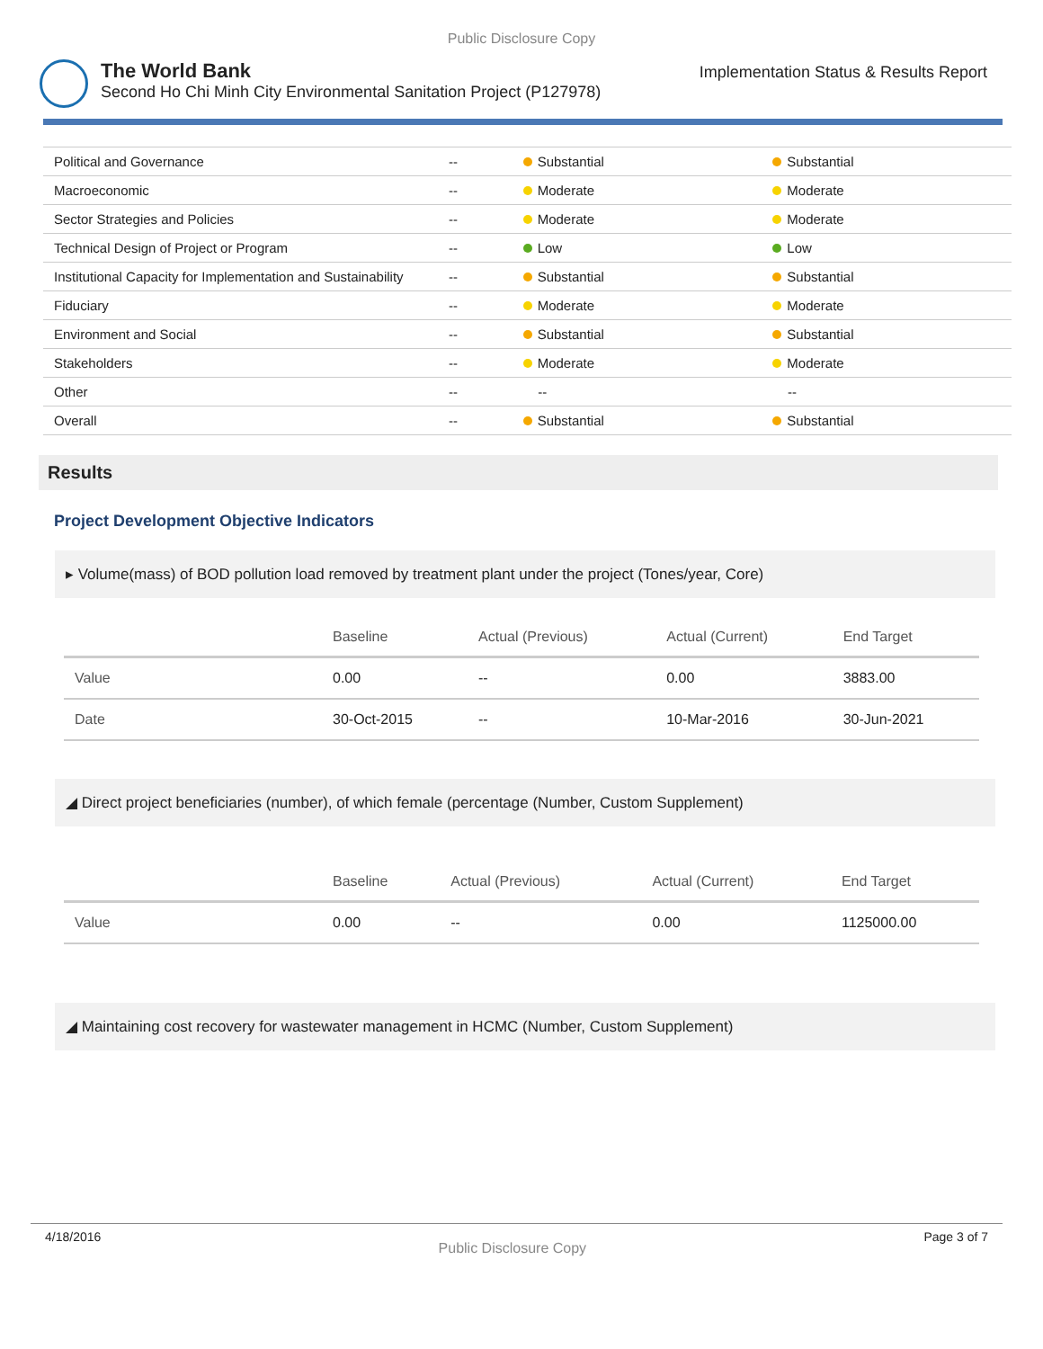Public Disclosure Copy
The World Bank
Second Ho Chi Minh City Environmental Sanitation Project (P127978)
Implementation Status & Results Report
| Political and Governance | -- | Substantial | Substantial |
| Macroeconomic | -- | Moderate | Moderate |
| Sector Strategies and Policies | -- | Moderate | Moderate |
| Technical Design of Project or Program | -- | Low | Low |
| Institutional Capacity for Implementation and Sustainability | -- | Substantial | Substantial |
| Fiduciary | -- | Moderate | Moderate |
| Environment and Social | -- | Substantial | Substantial |
| Stakeholders | -- | Moderate | Moderate |
| Other | -- | -- | -- |
| Overall | -- | Substantial | Substantial |
Results
Project Development Objective Indicators
▸ Volume(mass) of BOD pollution load removed by treatment plant under the project (Tones/year, Core)
| | Baseline | Actual (Previous) | Actual (Current) | End Target |
| --- | --- | --- | --- | --- |
| Value | 0.00 | -- | 0.00 | 3883.00 |
| Date | 30-Oct-2015 | -- | 10-Mar-2016 | 30-Jun-2021 |
◢ Direct project beneficiaries (number), of which female (percentage (Number, Custom Supplement)
| | Baseline | Actual (Previous) | Actual (Current) | End Target |
| --- | --- | --- | --- | --- |
| Value | 0.00 | -- | 0.00 | 1125000.00 |
◢ Maintaining cost recovery for wastewater management in HCMC (Number, Custom Supplement)
4/18/2016 Public Disclosure Copy Page 3 of 7